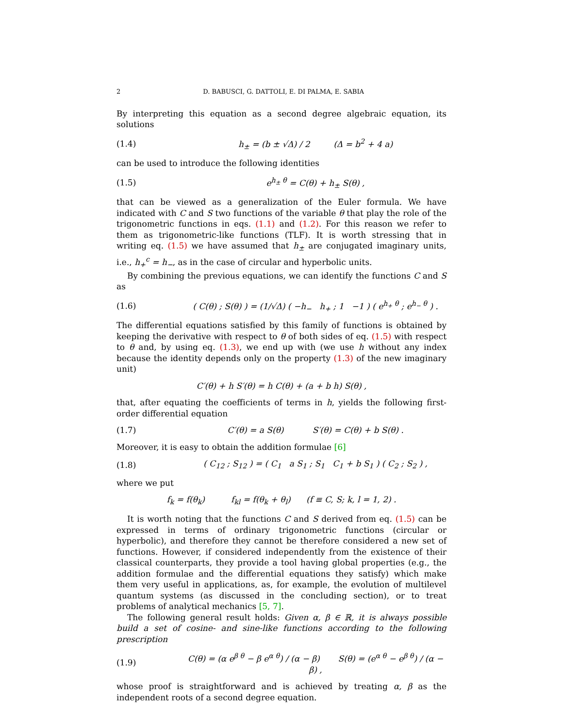2 D. BABUSCI, G. DATTOLI, E. DI PALMA, E. SABIA
By interpreting this equation as a second degree algebraic equation, its solutions
(1.4) h<sub>±</sub> = (b ± √Δ) / 2 (Δ = b<sup>2</sup> + 4 a)
can be used to introduce the following identities
(1.5) e<sup>h<sub>±</sub> θ</sup> = C(θ) + h<sub>±</sub> S(θ) ,
that can be viewed as a generalization of the Euler formula. We have indicated with C and S two functions of the variable θ that play the role of the trigonometric functions in eqs. (1.1) and (1.2). For this reason we refer to them as trigonometric-like functions (TLF). It is worth stressing that in writing eq. (1.5) we have assumed that h<sub>±</sub> are conjugated imaginary units, i.e., h<sub>+</sub><sup>c</sup> = h<sub>−</sub>, as in the case of circular and hyperbolic units.
By combining the previous equations, we can identify the functions C and S as
(1.6) ( C(θ) ; S(θ) ) = (1/√Δ) ( −h<sub>−</sub> h<sub>+</sub> ; 1 −1 ) ( e<sup>h<sub>+</sub> θ</sup> ; e<sup>h<sub>−</sub> θ</sup> ) .
The differential equations satisfied by this family of functions is obtained by keeping the derivative with respect to θ of both sides of eq. (1.5) with respect to θ and, by using eq. (1.3), we end up with (we use h without any index because the identity depends only on the property (1.3) of the new imaginary unit)
C′(θ) + h S′(θ) = h C(θ) + (a + b h) S(θ) ,
that, after equating the coefficients of terms in h, yields the following first-order differential equation
(1.7) C′(θ) = a S(θ) S′(θ) = C(θ) + b S(θ) .
Moreover, it is easy to obtain the addition formulae [6]
(1.8) ( C<sub>12</sub> ; S<sub>12</sub> ) = ( C<sub>1</sub> a S<sub>1</sub> ; S<sub>1</sub> C<sub>1</sub> + b S<sub>1</sub> ) ( C<sub>2</sub> ; S<sub>2</sub> ) ,
where we put
f<sub>k</sub> = f(θ<sub>k</sub>) f<sub>kl</sub> = f(θ<sub>k</sub> + θ<sub>l</sub>) (f ≡ C, S; k, l = 1, 2) .
It is worth noting that the functions C and S derived from eq. (1.5) can be expressed in terms of ordinary trigonometric functions (circular or hyperbolic), and therefore they cannot be therefore considered a new set of functions. However, if considered independently from the existence of their classical counterparts, they provide a tool having global properties (e.g., the addition formulae and the differential equations they satisfy) which make them very useful in applications, as, for example, the evolution of multilevel quantum systems (as discussed in the concluding section), or to treat problems of analytical mechanics [5, 7].
The following general result holds: Given α, β ∈ ℝ, it is always possible build a set of cosine- and sine-like functions according to the following prescription
(1.9) C(θ) = (α e<sup>β θ</sup> − β e<sup>α θ</sup>) / (α − β) S(θ) = (e<sup>α θ</sup> − e<sup>β θ</sup>) / (α − β) ,
whose proof is straightforward and is achieved by treating α, β as the independent roots of a second degree equation.